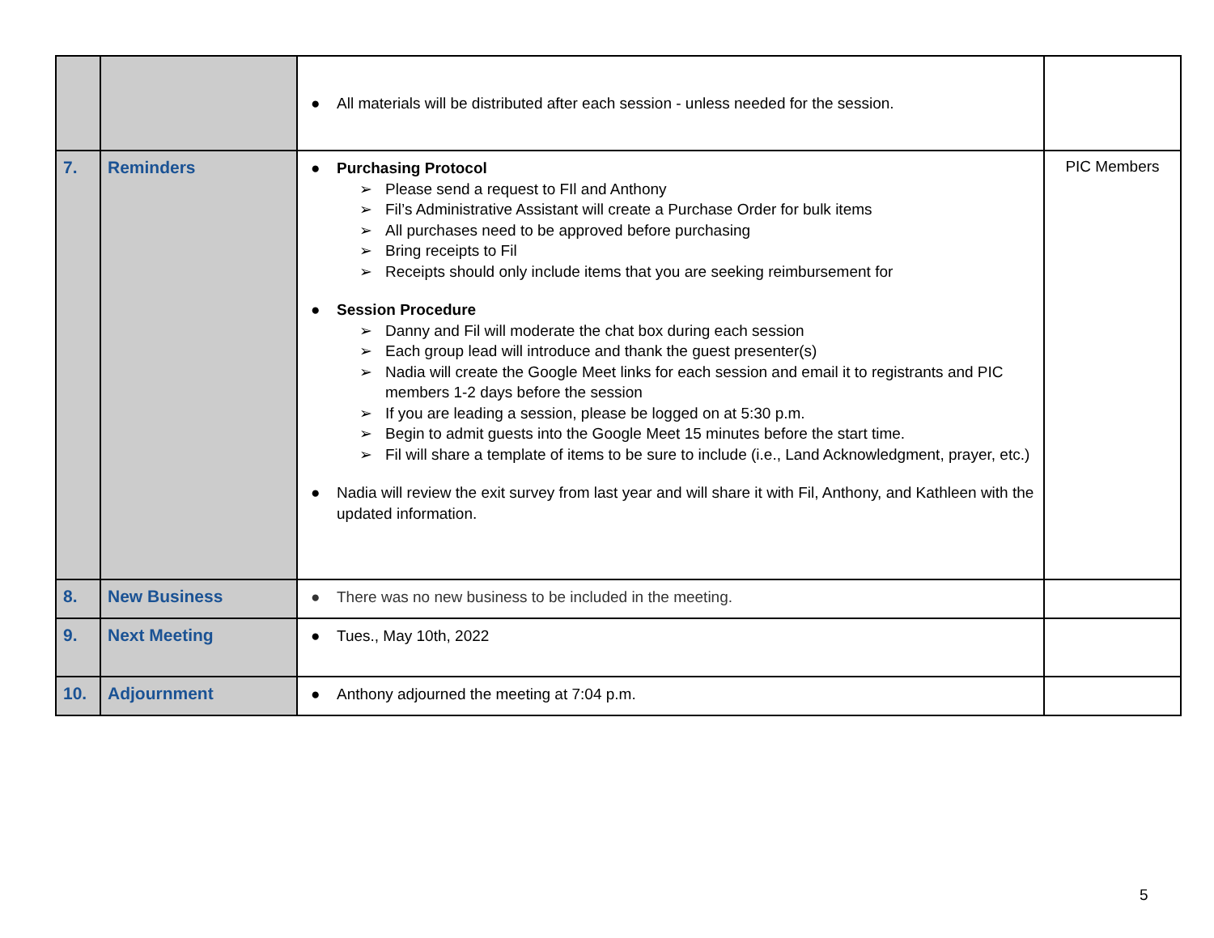| | | ● All materials will be distributed after each session - unless needed for the session. | |
| 7. | Reminders | ● Purchasing Protocol ➢ Please send a request to FIl and Anthony ➢ Fil’s Administrative Assistant will create a Purchase Order for bulk items ➢ All purchases need to be approved before purchasing ➢ Bring receipts to Fil ➢ Receipts should only include items that you are seeking reimbursement for ● Session Procedure ➢ Danny and Fil will moderate the chat box during each session ➢ Each group lead will introduce and thank the guest presenter(s) ➢ Nadia will create the Google Meet links for each session and email it to registrants and PIC members 1-2 days before the session ➢ If you are leading a session, please be logged on at 5:30 p.m. ➢ Begin to admit guests into the Google Meet 15 minutes before the start time. ➢ Fil will share a template of items to be sure to include (i.e., Land Acknowledgment, prayer, etc.) ● Nadia will review the exit survey from last year and will share it with Fil, Anthony, and Kathleen with the updated information. | PIC Members |
| 8. | New Business | ● There was no new business to be included in the meeting. | |
| 9. | Next Meeting | ● Tues., May 10th, 2022 | |
| 10. | Adjournment | ● Anthony adjourned the meeting at 7:04 p.m. | |
5